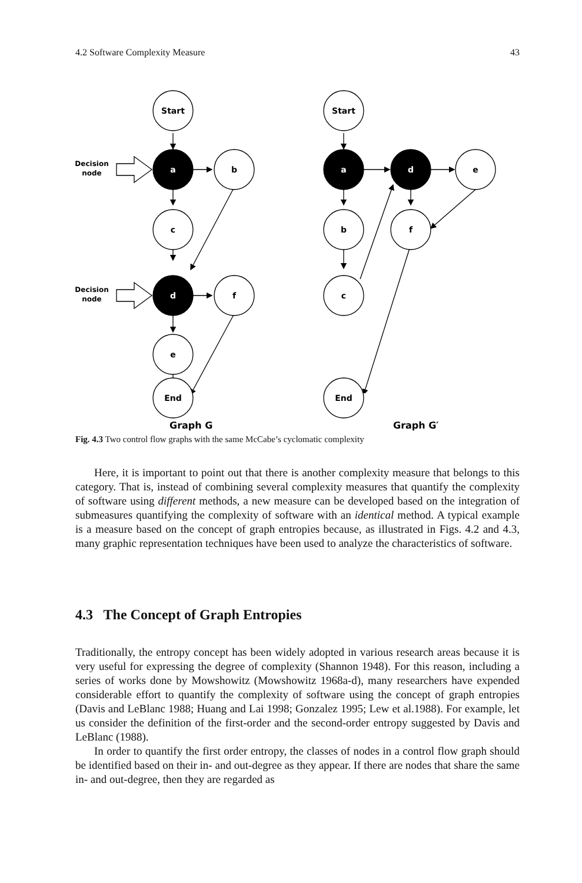4.2 Software Complexity Measure 43
Start
a
b
c
d
f
e
Start
a
d
e
b
f
c
Decision
node
Decision
node
End
End
Graph G
Graph G′
Fig. 4.3 Two control flow graphs with the same McCabe’s cyclomatic complexity
Here, it is important to point out that there is another complexity measure that belongs to this category. That is, instead of combining several complexity measures that quantify the complexity of software using different methods, a new measure can be developed based on the integration of submeasures quantifying the complexity of software with an identical method. A typical example is a measure based on the concept of graph entropies because, as illustrated in Figs. 4.2 and 4.3, many graphic representation techniques have been used to analyze the characteristics of software.
4.3 The Concept of Graph Entropies
Traditionally, the entropy concept has been widely adopted in various research areas because it is very useful for expressing the degree of complexity (Shannon 1948). For this reason, including a series of works done by Mowshowitz (Mowshowitz 1968a-d), many researchers have expended considerable effort to quantify the complexity of software using the concept of graph entropies (Davis and LeBlanc 1988; Huang and Lai 1998; Gonzalez 1995; Lew et al.1988). For example, let us consider the definition of the first-order and the second-order entropy suggested by Davis and LeBlanc (1988).
In order to quantify the first order entropy, the classes of nodes in a control flow graph should be identified based on their in- and out-degree as they appear. If there are nodes that share the same in- and out-degree, then they are regarded as